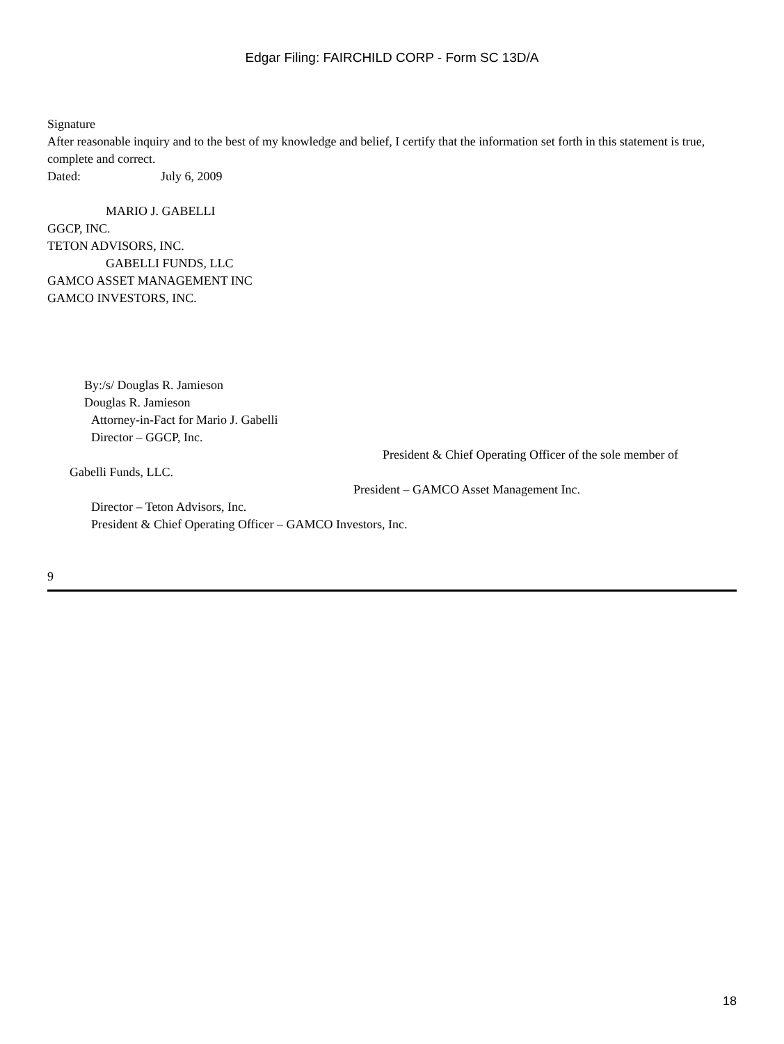Edgar Filing: FAIRCHILD CORP - Form SC 13D/A
Signature
After reasonable inquiry and to the best of my knowledge and belief, I certify that the information set forth in this statement is true, complete and correct.
Dated: July 6, 2009
MARIO J. GABELLI
GGCP, INC.
TETON ADVISORS, INC.
GABELLI FUNDS, LLC
GAMCO ASSET MANAGEMENT INC
GAMCO INVESTORS, INC.
By:/s/ Douglas R. Jamieson
Douglas R. Jamieson
Attorney-in-Fact for Mario J. Gabelli
Director – GGCP, Inc.
President & Chief Operating Officer of the sole member of
Gabelli Funds, LLC.
President – GAMCO Asset Management Inc.
Director – Teton Advisors, Inc.
President & Chief Operating Officer – GAMCO Investors, Inc.
9
18